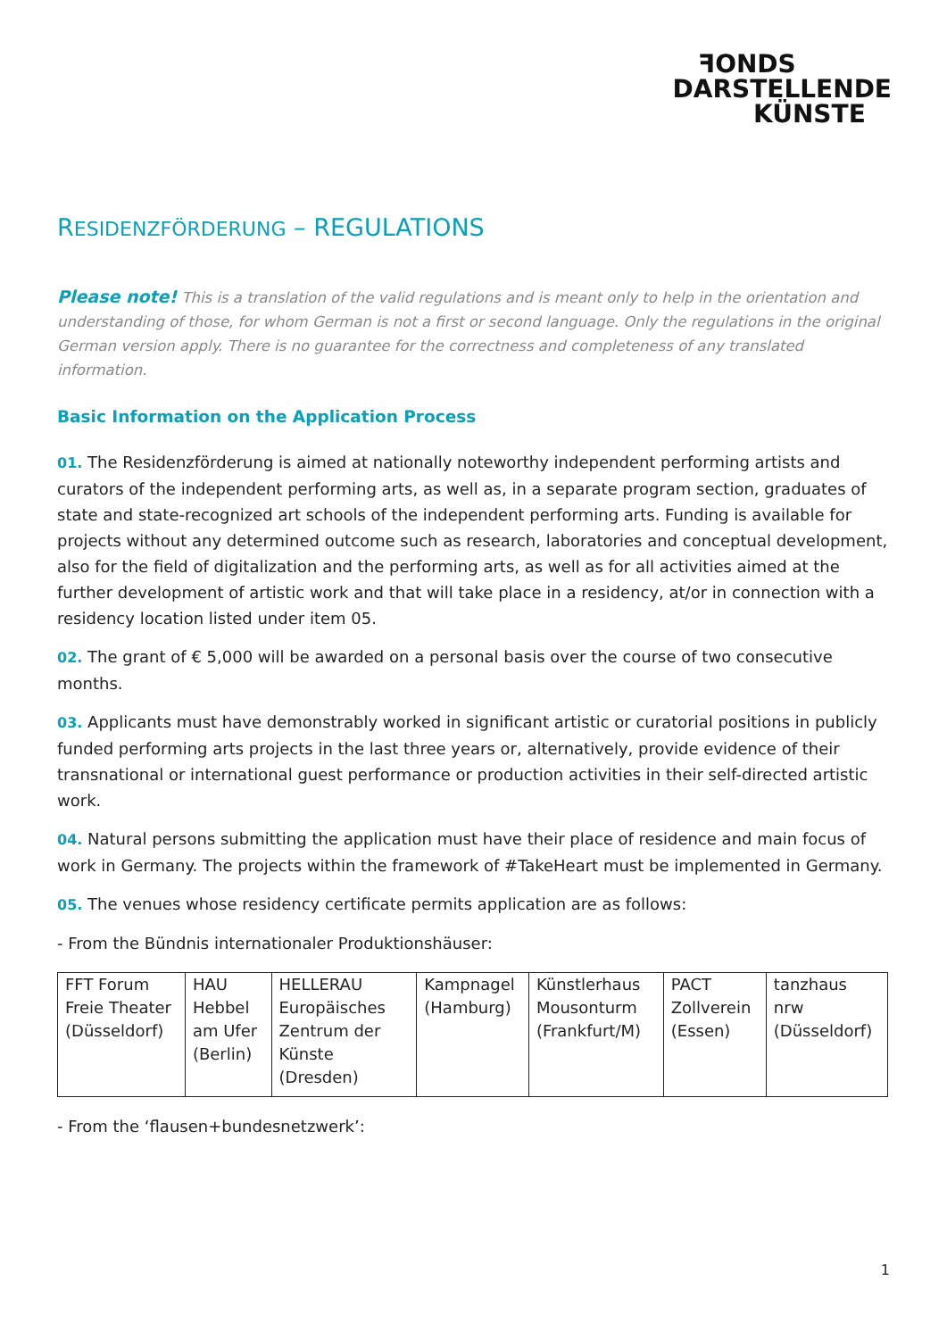ꟻONDS
DARSTELLENDE
KÜNSTE
RESIDENZFÖRDERUNG – REGULATIONS
Please note! This is a translation of the valid regulations and is meant only to help in the orientation and understanding of those, for whom German is not a first or second language. Only the regulations in the original German version apply. There is no guarantee for the correctness and completeness of any translated information.
Basic Information on the Application Process
01. The Residenzförderung is aimed at nationally noteworthy independent performing artists and curators of the independent performing arts, as well as, in a separate program section, graduates of state and state-recognized art schools of the independent performing arts. Funding is available for projects without any determined outcome such as research, laboratories and conceptual development, also for the field of digitalization and the performing arts, as well as for all activities aimed at the further development of artistic work and that will take place in a residency, at/or in connection with a residency location listed under item 05.
02. The grant of € 5,000 will be awarded on a personal basis over the course of two consecutive months.
03. Applicants must have demonstrably worked in significant artistic or curatorial positions in publicly funded performing arts projects in the last three years or, alternatively, provide evidence of their transnational or international guest performance or production activities in their self-directed artistic work.
04. Natural persons submitting the application must have their place of residence and main focus of work in Germany. The projects within the framework of #TakeHeart must be implemented in Germany.
05. The venues whose residency certificate permits application are as follows:
- From the Bündnis internationaler Produktionshäuser:
| FFT Forum Freie Theater (Düsseldorf) | HAU Hebbel am Ufer (Berlin) | HELLERAU Europäisches Zentrum der Künste (Dresden) | Kampnagel (Hamburg) | Künstlerhaus Mousonturm (Frankfurt/M) | PACT Zollverein (Essen) | tanzhaus nrw (Düsseldorf) |
- From the ‘flausen+bundesnetzwerk’:
1